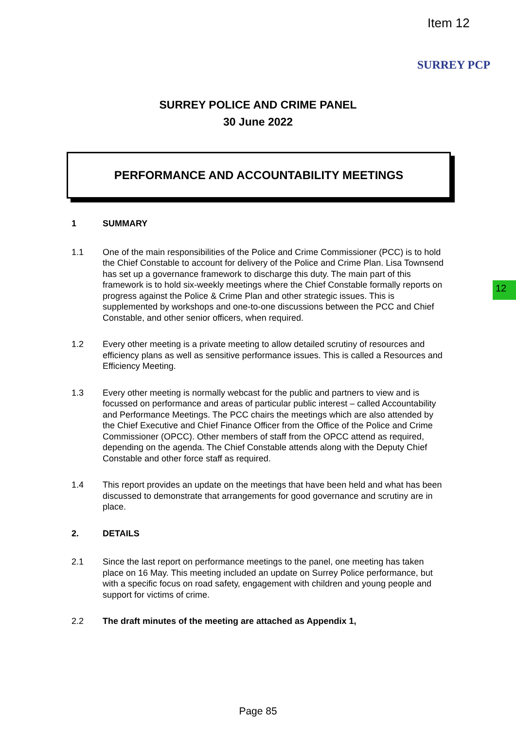Item 12
SURREY PCP
12
SURREY POLICE AND CRIME PANEL
30 June 2022
PERFORMANCE AND ACCOUNTABILITY MEETINGS
1 SUMMARY
1.1 One of the main responsibilities of the Police and Crime Commissioner (PCC) is to hold the Chief Constable to account for delivery of the Police and Crime Plan. Lisa Townsend has set up a governance framework to discharge this duty. The main part of this framework is to hold six-weekly meetings where the Chief Constable formally reports on progress against the Police & Crime Plan and other strategic issues. This is supplemented by workshops and one-to-one discussions between the PCC and Chief Constable, and other senior officers, when required.
1.2 Every other meeting is a private meeting to allow detailed scrutiny of resources and efficiency plans as well as sensitive performance issues. This is called a Resources and Efficiency Meeting.
1.3 Every other meeting is normally webcast for the public and partners to view and is focussed on performance and areas of particular public interest – called Accountability and Performance Meetings. The PCC chairs the meetings which are also attended by the Chief Executive and Chief Finance Officer from the Office of the Police and Crime Commissioner (OPCC). Other members of staff from the OPCC attend as required, depending on the agenda. The Chief Constable attends along with the Deputy Chief Constable and other force staff as required.
1.4 This report provides an update on the meetings that have been held and what has been discussed to demonstrate that arrangements for good governance and scrutiny are in place.
2. DETAILS
2.1 Since the last report on performance meetings to the panel, one meeting has taken place on 16 May. This meeting included an update on Surrey Police performance, but with a specific focus on road safety, engagement with children and young people and support for victims of crime.
2.2 The draft minutes of the meeting are attached as Appendix 1,
Page 85